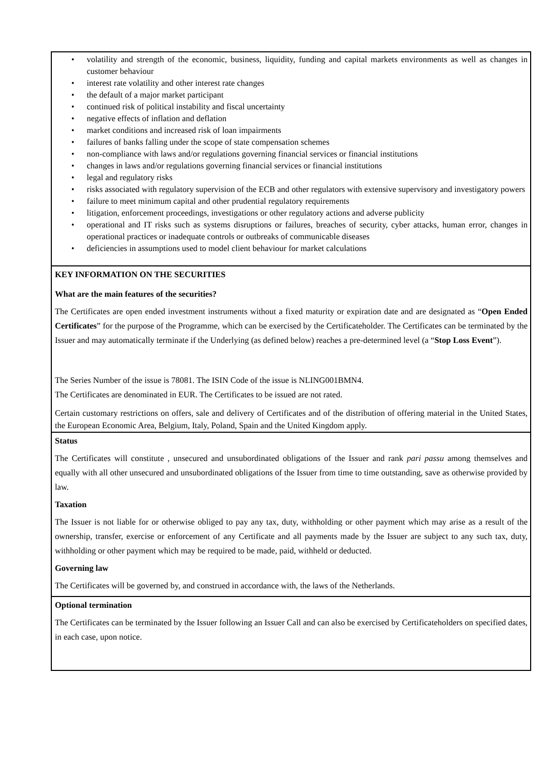• volatility and strength of the economic, business, liquidity, funding and capital markets environments as well as changes in customer behaviour
• interest rate volatility and other interest rate changes
• the default of a major market participant
• continued risk of political instability and fiscal uncertainty
• negative effects of inflation and deflation
• market conditions and increased risk of loan impairments
• failures of banks falling under the scope of state compensation schemes
• non-compliance with laws and/or regulations governing financial services or financial institutions
• changes in laws and/or regulations governing financial services or financial institutions
• legal and regulatory risks
• risks associated with regulatory supervision of the ECB and other regulators with extensive supervisory and investigatory powers
• failure to meet minimum capital and other prudential regulatory requirements
• litigation, enforcement proceedings, investigations or other regulatory actions and adverse publicity
• operational and IT risks such as systems disruptions or failures, breaches of security, cyber attacks, human error, changes in operational practices or inadequate controls or outbreaks of communicable diseases
• deficiencies in assumptions used to model client behaviour for market calculations
KEY INFORMATION ON THE SECURITIES
What are the main features of the securities?
The Certificates are open ended investment instruments without a fixed maturity or expiration date and are designated as “Open Ended Certificates” for the purpose of the Programme, which can be exercised by the Certificateholder. The Certificates can be terminated by the Issuer and may automatically terminate if the Underlying (as defined below) reaches a pre-determined level (a “Stop Loss Event”).
The Series Number of the issue is 78081. The ISIN Code of the issue is NLING001BMN4.
The Certificates are denominated in EUR. The Certificates to be issued are not rated.
Certain customary restrictions on offers, sale and delivery of Certificates and of the distribution of offering material in the United States, the European Economic Area, Belgium, Italy, Poland, Spain and the United Kingdom apply.
Status
The Certificates will constitute , unsecured and unsubordinated obligations of the Issuer and rank pari passu among themselves and equally with all other unsecured and unsubordinated obligations of the Issuer from time to time outstanding, save as otherwise provided by law.
Taxation
The Issuer is not liable for or otherwise obliged to pay any tax, duty, withholding or other payment which may arise as a result of the ownership, transfer, exercise or enforcement of any Certificate and all payments made by the Issuer are subject to any such tax, duty, withholding or other payment which may be required to be made, paid, withheld or deducted.
Governing law
The Certificates will be governed by, and construed in accordance with, the laws of the Netherlands.
Optional termination
The Certificates can be terminated by the Issuer following an Issuer Call and can also be exercised by Certificateholders on specified dates, in each case, upon notice.